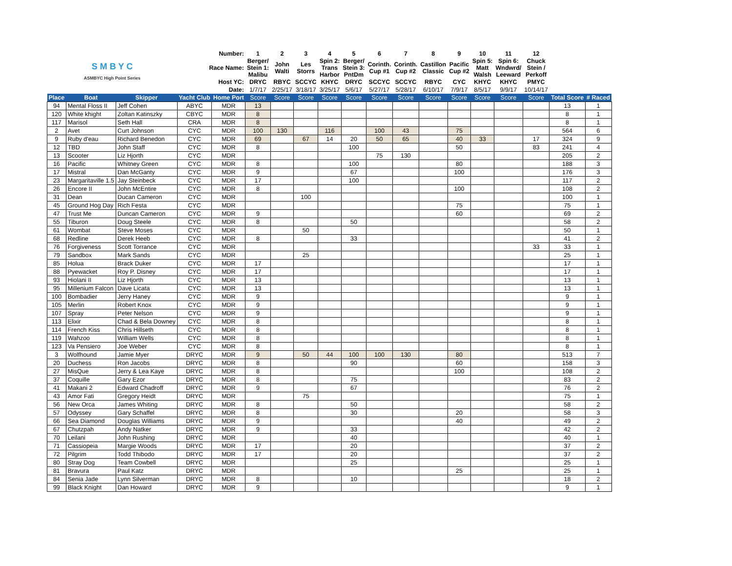| S M B Y C ASMBYC High Point Series | | | Number: | | 1 | 2 | 3 | 4 | 5 | 6 | 7 | 8 | 9 | 10 | 11 | 12 | | |
| --- | --- | --- | --- | --- | --- | --- | --- | --- | --- | --- | --- | --- | --- | --- | --- | --- | --- | --- |
| | | | Race Name: | | Berger/ Stein 1: Malibu | John Walti | Les Storrs | Spin 2: Trans Harbor | Berger/ Stein 3: PntDm | Corinth. Cup #1 | Corinth. Cup #2 | Castillon Classic | Pacific Cup #2 | Spin 5: Matt Walsh | Spin 6: Wndwrd/ Leeward | Chuck Stein / Perkoff | | |
| | | | Host YC: | | DRYC | RBYC | SCCYC | KHYC | DRYC | SCCYC | SCCYC | RBYC | CYC | KHYC | KHYC | PMYC | | |
| | | | Date: | | 1/7/17 | 2/25/17 | 3/18/17 | 3/25/17 | 5/6/17 | 5/27/17 | 5/28/17 | 6/10/17 | 7/9/17 | 8/5/17 | 9/9/17 | 10/14/17 | | |
| Place | Boat | Skipper | Yacht Club | Home Port | Score | Score | Score | Score | Score | Score | Score | Score | Score | Score | Score | Score | Total Score | # Raced |
| 94 | Mental Floss II | Jeff Cohen | ABYC | MDR | 13 | | | | | | | | | | | | 13 | 1 |
| 120 | White khight | Zoltan Katinszky | CBYC | MDR | 8 | | | | | | | | | | | | 8 | 1 |
| 117 | Marisol | Seth Hall | CRA | MDR | 8 | | | | | | | | | | | | 8 | 1 |
| 2 | Avet | Curt Johnson | CYC | MDR | 100 | 130 | | 116 | | 100 | 43 | | 75 | | | | 564 | 6 |
| 9 | Ruby d'eau | Richard Benedon | CYC | MDR | 69 | | 67 | 14 | 20 | 50 | 65 | | 40 | 33 | | 17 | 324 | 9 |
| 12 | TBD | John Staff | CYC | MDR | 8 | | | | 100 | | | | 50 | | | 83 | 241 | 4 |
| 13 | Scooter | Liz Hjorth | CYC | MDR | | | | | | 75 | 130 | | | | | | 205 | 2 |
| 16 | Pacific | Whitney Green | CYC | MDR | 8 | | | | 100 | | | | 80 | | | | 188 | 3 |
| 17 | Mistral | Dan McGanty | CYC | MDR | 9 | | | | 67 | | | | 100 | | | | 176 | 3 |
| 23 | Margaritaville 1.5 | Jay Steinbeck | CYC | MDR | 17 | | | | 100 | | | | | | | | 117 | 2 |
| 26 | Encore II | John McEntire | CYC | MDR | 8 | | | | | | | | 100 | | | | 108 | 2 |
| 31 | Dean | Ducan Cameron | CYC | MDR | | | 100 | | | | | | | | | | 100 | 1 |
| 45 | Ground Hog Day | Rich Festa | CYC | MDR | | | | | | | | | 75 | | | | 75 | 1 |
| 47 | Trust Me | Duncan Cameron | CYC | MDR | 9 | | | | | | | | 60 | | | | 69 | 2 |
| 55 | Tiburon | Doug Steele | CYC | MDR | 8 | | | | 50 | | | | | | | | 58 | 2 |
| 61 | Wombat | Steve Moses | CYC | MDR | | | 50 | | | | | | | | | | 50 | 1 |
| 68 | Redline | Derek Heeb | CYC | MDR | 8 | | | | 33 | | | | | | | | 41 | 2 |
| 76 | Forgiveness | Scott Torrance | CYC | MDR | | | | | | | | | | | | 33 | 33 | 1 |
| 79 | Sandbox | Mark Sands | CYC | MDR | | | 25 | | | | | | | | | | 25 | 1 |
| 85 | Holua | Brack Duker | CYC | MDR | 17 | | | | | | | | | | | | 17 | 1 |
| 88 | Pyewacket | Roy P. Disney | CYC | MDR | 17 | | | | | | | | | | | | 17 | 1 |
| 93 | Hiolani II | Liz Hjorth | CYC | MDR | 13 | | | | | | | | | | | | 13 | 1 |
| 95 | Millenium Falcon | Dave Licata | CYC | MDR | 13 | | | | | | | | | | | | 13 | 1 |
| 100 | Bombadier | Jerry Haney | CYC | MDR | 9 | | | | | | | | | | | | 9 | 1 |
| 105 | Merlin | Robert Knox | CYC | MDR | 9 | | | | | | | | | | | | 9 | 1 |
| 107 | Spray | Peter Nelson | CYC | MDR | 9 | | | | | | | | | | | | 9 | 1 |
| 113 | Elixir | Chad & Bela Downey | CYC | MDR | 8 | | | | | | | | | | | | 8 | 1 |
| 114 | French Kiss | Chris Hillseth | CYC | MDR | 8 | | | | | | | | | | | | 8 | 1 |
| 119 | Wahzoo | William Wells | CYC | MDR | 8 | | | | | | | | | | | | 8 | 1 |
| 123 | Va Pensiero | Joe Weber | CYC | MDR | 8 | | | | | | | | | | | | 8 | 1 |
| 3 | Wolfhound | Jamie Myer | DRYC | MDR | 9 | | 50 | 44 | 100 | 100 | 130 | | 80 | | | | 513 | 7 |
| 20 | Duchess | Ron Jacobs | DRYC | MDR | 8 | | | | 90 | | | | 60 | | | | 158 | 3 |
| 27 | MisQue | Jerry & Lea Kaye | DRYC | MDR | 8 | | | | | | | | 100 | | | | 108 | 2 |
| 37 | Coquille | Gary Ezor | DRYC | MDR | 8 | | | | 75 | | | | | | | | 83 | 2 |
| 41 | Makani 2 | Edward Chadroff | DRYC | MDR | 9 | | | | 67 | | | | | | | | 76 | 2 |
| 43 | Amor Fati | Gregory Heidt | DRYC | MDR | | | 75 | | | | | | | | | | 75 | 1 |
| 56 | New Orca | James Whiting | DRYC | MDR | 8 | | | | 50 | | | | | | | | 58 | 2 |
| 57 | Odyssey | Gary Schaffel | DRYC | MDR | 8 | | | | 30 | | | | 20 | | | | 58 | 3 |
| 66 | Sea Diamond | Douglas Williams | DRYC | MDR | 9 | | | | | | | | 40 | | | | 49 | 2 |
| 67 | Chutzpah | Andy Natker | DRYC | MDR | 9 | | | | 33 | | | | | | | | 42 | 2 |
| 70 | Leilani | John Rushing | DRYC | MDR | | | | | 40 | | | | | | | | 40 | 1 |
| 71 | Cassiopeia | Margie Woods | DRYC | MDR | 17 | | | | 20 | | | | | | | | 37 | 2 |
| 72 | Pilgrim | Todd Thibodo | DRYC | MDR | 17 | | | | 20 | | | | | | | | 37 | 2 |
| 80 | Stray Dog | Team Cowbell | DRYC | MDR | | | | | 25 | | | | | | | | 25 | 1 |
| 81 | Bravura | Paul Katz | DRYC | MDR | | | | | | | | | 25 | | | | 25 | 1 |
| 84 | Senia Jade | Lynn Silverman | DRYC | MDR | 8 | | | | 10 | | | | | | | | 18 | 2 |
| 99 | Black Knight | Dan Howard | DRYC | MDR | 9 | | | | | | | | | | | | 9 | 1 |